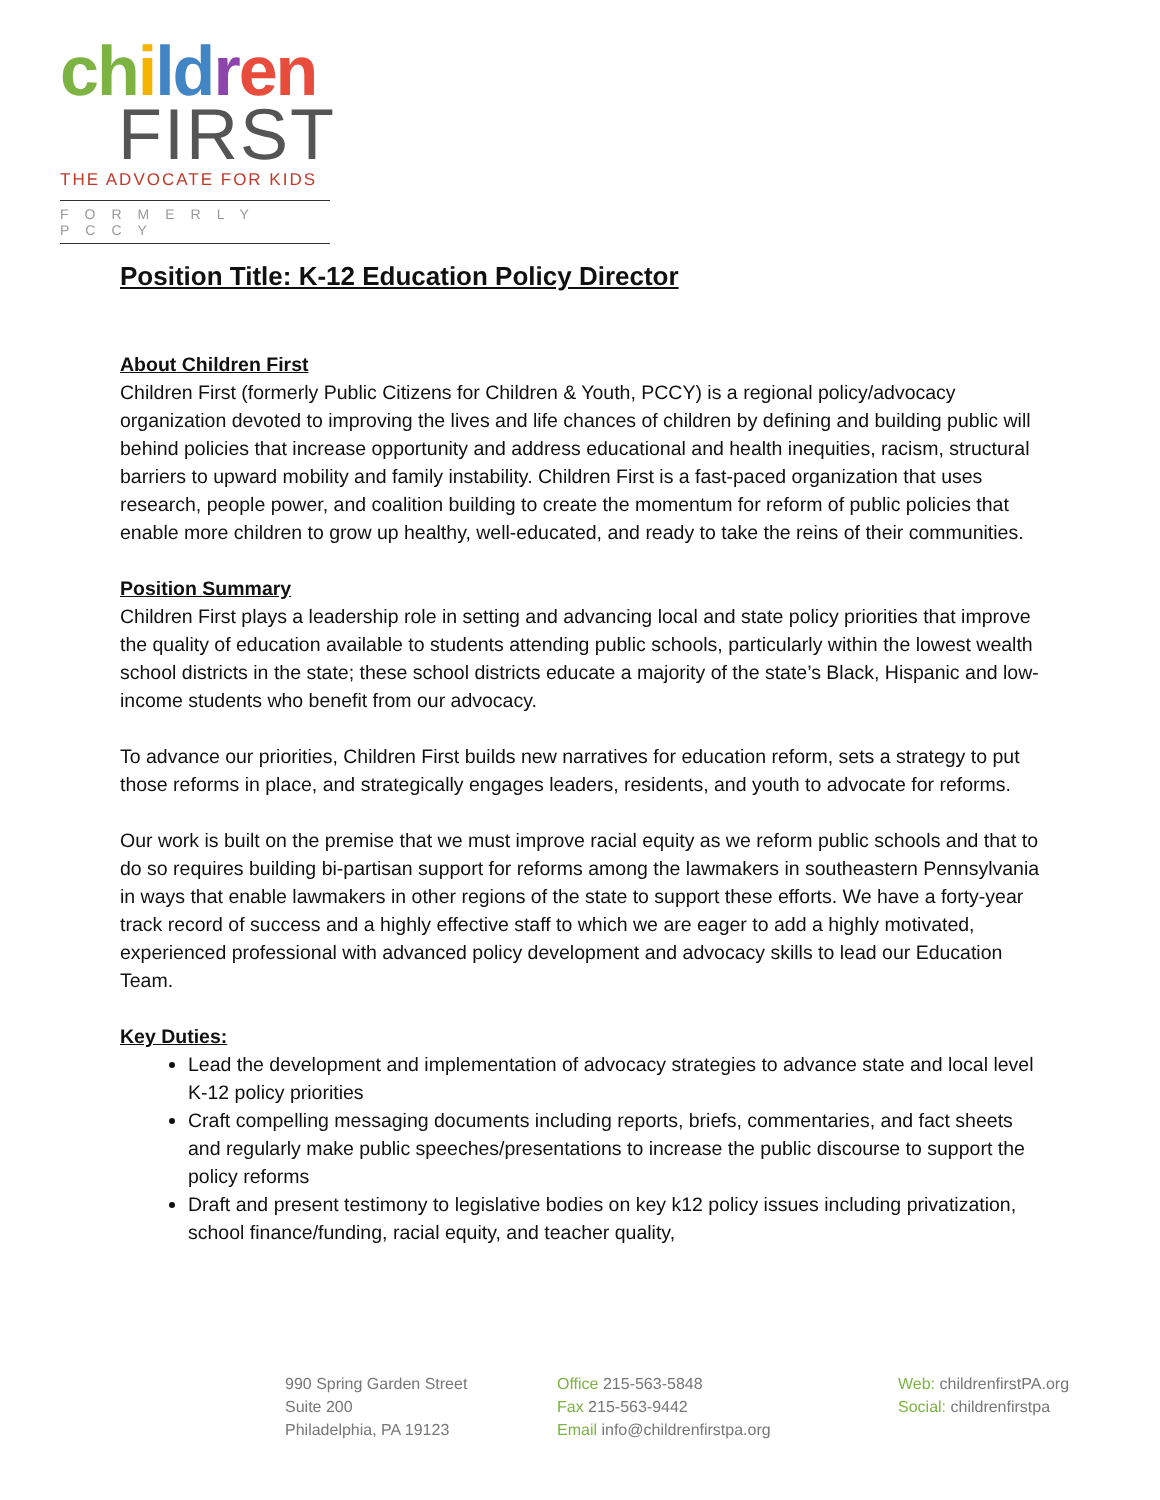ch ild ren
FIRST
THE ADVOCATE FOR KIDS
FORMERLY PCCY
Position Title: K-12 Education Policy Director
About Children First
Children First (formerly Public Citizens for Children & Youth, PCCY) is a regional policy/advocacy organization devoted to improving the lives and life chances of children by defining and building public will behind policies that increase opportunity and address educational and health inequities, racism, structural barriers to upward mobility and family instability. Children First is a fast-paced organization that uses research, people power, and coalition building to create the momentum for reform of public policies that enable more children to grow up healthy, well-educated, and ready to take the reins of their communities.
Position Summary
Children First plays a leadership role in setting and advancing local and state policy priorities that improve the quality of education available to students attending public schools, particularly within the lowest wealth school districts in the state; these school districts educate a majority of the state’s Black, Hispanic and low-income students who benefit from our advocacy.
To advance our priorities, Children First builds new narratives for education reform, sets a strategy to put those reforms in place, and strategically engages leaders, residents, and youth to advocate for reforms.
Our work is built on the premise that we must improve racial equity as we reform public schools and that to do so requires building bi-partisan support for reforms among the lawmakers in southeastern Pennsylvania in ways that enable lawmakers in other regions of the state to support these efforts. We have a forty-year track record of success and a highly effective staff to which we are eager to add a highly motivated, experienced professional with advanced policy development and advocacy skills to lead our Education Team.
Key Duties:
Lead the development and implementation of advocacy strategies to advance state and local level K-12 policy priorities
Craft compelling messaging documents including reports, briefs, commentaries, and fact sheets and regularly make public speeches/presentations to increase the public discourse to support the policy reforms
Draft and present testimony to legislative bodies on key k12 policy issues including privatization, school finance/funding, racial equity, and teacher quality,
990 Spring Garden Street
Suite 200
Philadelphia, PA 19123
Office 215-563-5848
Fax 215-563-9442
Email info@childrenfirstpa.org
Web: childrenfirstPA.org
Social: childrenfirstpa